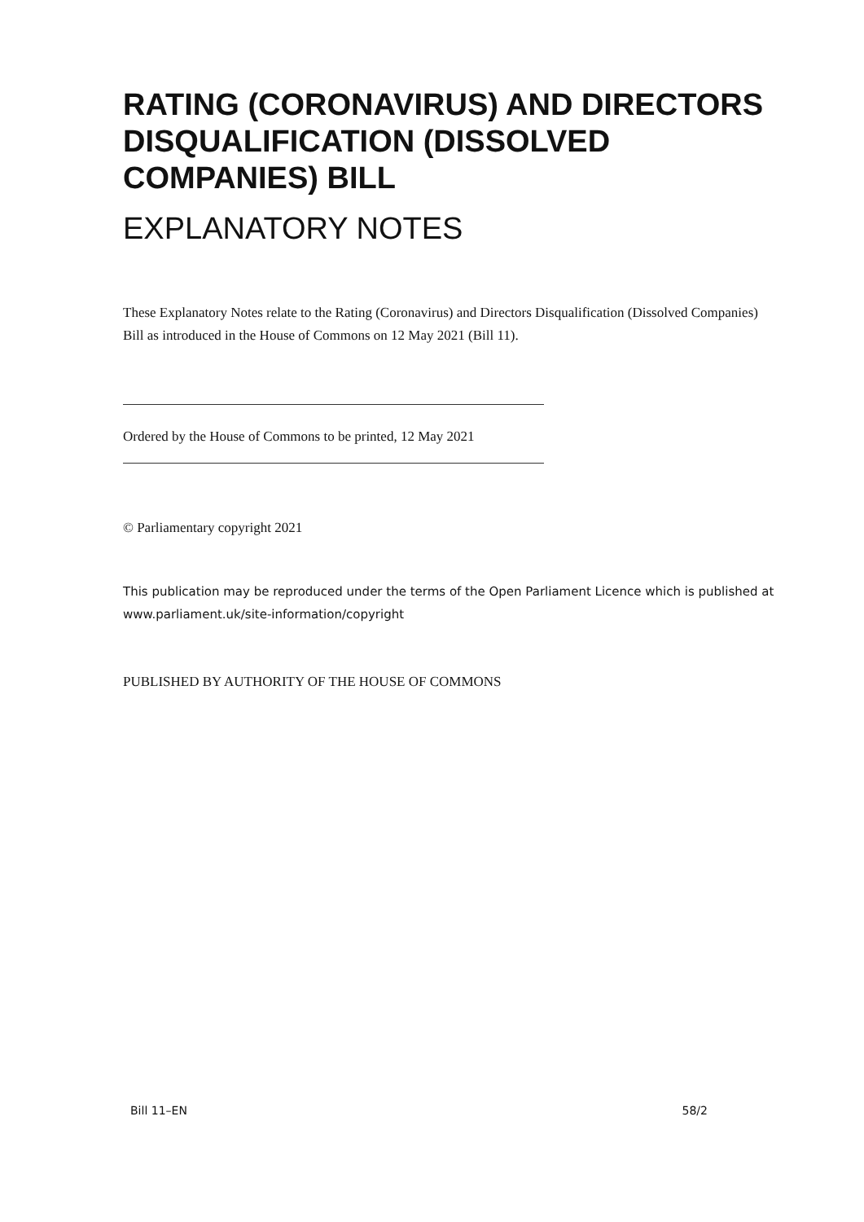RATING (CORONAVIRUS) AND DIRECTORS DISQUALIFICATION (DISSOLVED COMPANIES) BILL
EXPLANATORY NOTES
These Explanatory Notes relate to the Rating (Coronavirus) and Directors Disqualification (Dissolved Companies) Bill as introduced in the House of Commons on 12 May 2021 (Bill 11).
Ordered by the House of Commons to be printed, 12 May 2021
© Parliamentary copyright 2021
This publication may be reproduced under the terms of the Open Parliament Licence which is published at www.parliament.uk/site-information/copyright
PUBLISHED BY AUTHORITY OF THE HOUSE OF COMMONS
Bill 11–EN 58/2